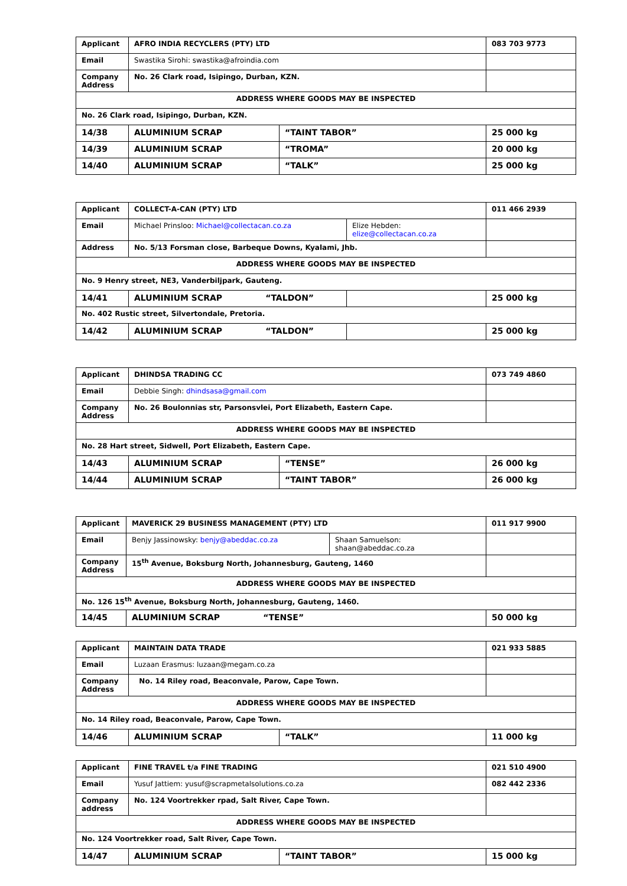| Applicant | AFRO INDIA RECYCLERS (PTY) LTD | | 083 703 9773 |
| Email | Swastika Sirohi: swastika@afroindia.com | | |
| Company Address | No. 26 Clark road, Isipingo, Durban, KZN. | | |
| ADDRESS WHERE GOODS MAY BE INSPECTED | | | |
| No. 26 Clark road, Isipingo, Durban, KZN. | | | |
| 14/38 | ALUMINIUM SCRAP | “TAINT TABOR” | 25 000 kg |
| 14/39 | ALUMINIUM SCRAP | “TROMA” | 20 000 kg |
| 14/40 | ALUMINIUM SCRAP | “TALK” | 25 000 kg |
| Applicant | COLLECT-A-CAN (PTY) LTD | | 011 466 2939 |
| Email | Michael Prinsloo: Michael@collectacan.co.za | Elize Hebden: elize@collectacan.co.za | |
| Address | No. 5/13 Forsman close, Barbeque Downs, Kyalami, Jhb. | | |
| ADDRESS WHERE GOODS MAY BE INSPECTED | | | |
| No. 9 Henry street, NE3, Vanderbiljpark, Gauteng. | | | |
| 14/41 | ALUMINIUM SCRAP “TALDON” | | 25 000 kg |
| No. 402 Rustic street, Silvertondale, Pretoria. | | | |
| 14/42 | ALUMINIUM SCRAP “TALDON” | | 25 000 kg |
| Applicant | DHINDSA TRADING CC | | 073 749 4860 |
| Email | Debbie Singh: dhindsasa@gmail.com | | |
| Company Address | No. 26 Boulonnias str, Parsonsvlei, Port Elizabeth, Eastern Cape. | | |
| ADDRESS WHERE GOODS MAY BE INSPECTED | | | |
| No. 28 Hart street, Sidwell, Port Elizabeth, Eastern Cape. | | | |
| 14/43 | ALUMINIUM SCRAP | “TENSE” | 26 000 kg |
| 14/44 | ALUMINIUM SCRAP | “TAINT TABOR” | 26 000 kg |
| Applicant | MAVERICK 29 BUSINESS MANAGEMENT (PTY) LTD | | 011 917 9900 |
| Email | Benjy Jassinowsky: benjy@abeddac.co.za | Shaan Samuelson: shaan@abeddac.co.za | |
| Company Address | 15<sup>th</sup> Avenue, Boksburg North, Johannesburg, Gauteng, 1460 | | |
| ADDRESS WHERE GOODS MAY BE INSPECTED | | | |
| No. 126 15<sup>th</sup> Avenue, Boksburg North, Johannesburg, Gauteng, 1460. | | | |
| 14/45 | ALUMINIUM SCRAP “TENSE” | | 50 000 kg |
| Applicant | MAINTAIN DATA TRADE | | 021 933 5885 |
| Email | Luzaan Erasmus: luzaan@megam.co.za | | |
| Company Address | No. 14 Riley road, Beaconvale, Parow, Cape Town. | | |
| ADDRESS WHERE GOODS MAY BE INSPECTED | | | |
| No. 14 Riley road, Beaconvale, Parow, Cape Town. | | | |
| 14/46 | ALUMINIUM SCRAP | “TALK” | 11 000 kg |
| Applicant | FINE TRAVEL t/a FINE TRADING | | 021 510 4900 |
| Email | Yusuf Jattiem: yusuf@scrapmetalsolutions.co.za | | 082 442 2336 |
| Company address | No. 124 Voortrekker rpad, Salt River, Cape Town. | | |
| ADDRESS WHERE GOODS MAY BE INSPECTED | | | |
| No. 124 Voortrekker road, Salt River, Cape Town. | | | |
| 14/47 | ALUMINIUM SCRAP | “TAINT TABOR” | 15 000 kg |